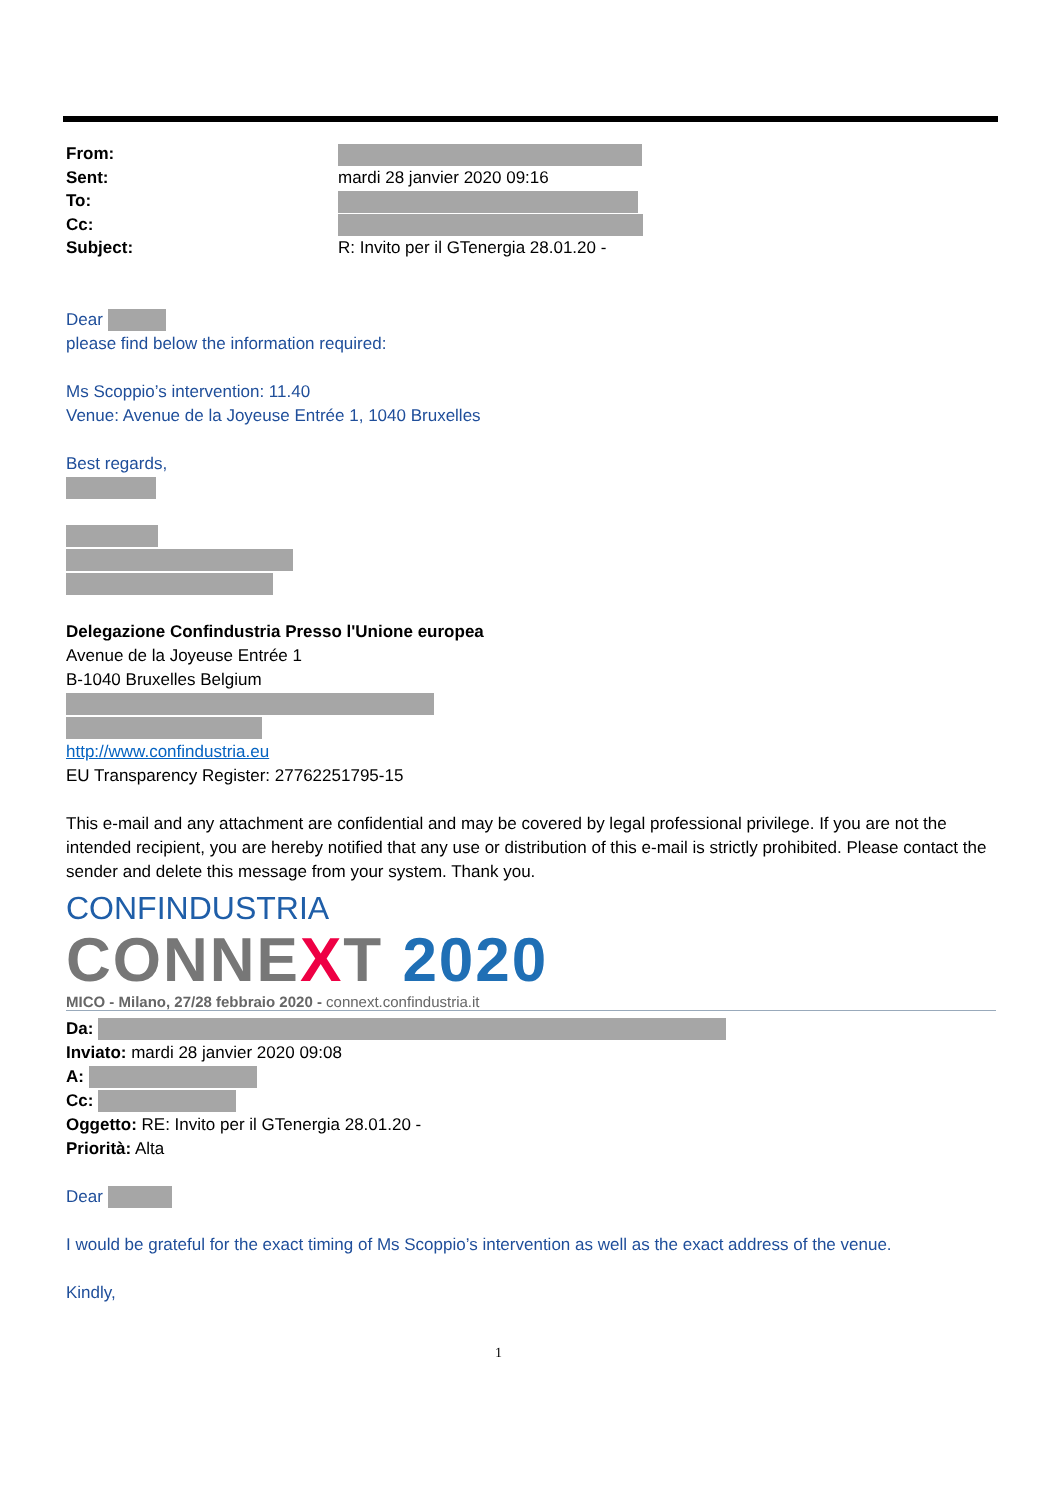From:
Sent: mardi 28 janvier 2020 09:16
To:
Cc:
Subject: R: Invito per il GTenergia 28.01.20 -
Dear
please find below the information required:
Ms Scoppio’s intervention: 11.40
Venue: Avenue de la Joyeuse Entrée 1, 1040 Bruxelles
Best regards,
Delegazione Confindustria Presso l'Unione europea
Avenue de la Joyeuse Entrée 1
B-1040 Bruxelles Belgium
http://www.confindustria.eu
EU Transparency Register: 27762251795-15
This e-mail and any attachment are confidential and may be covered by legal professional privilege. If you are not the intended recipient, you are hereby notified that any use or distribution of this e-mail is strictly prohibited. Please contact the sender and delete this message from your system. Thank you.
CONFINDUSTRIA
CONNEXT 2020
MICO - Milano, 27/28 febbraio 2020 - connext.confindustria.it
Da:
Inviato: mardi 28 janvier 2020 09:08
A:
Cc:
Oggetto: RE: Invito per il GTenergia 28.01.20 -
Priorità: Alta
Dear
I would be grateful for the exact timing of Ms Scoppio’s intervention as well as the exact address of the venue.
Kindly,
1